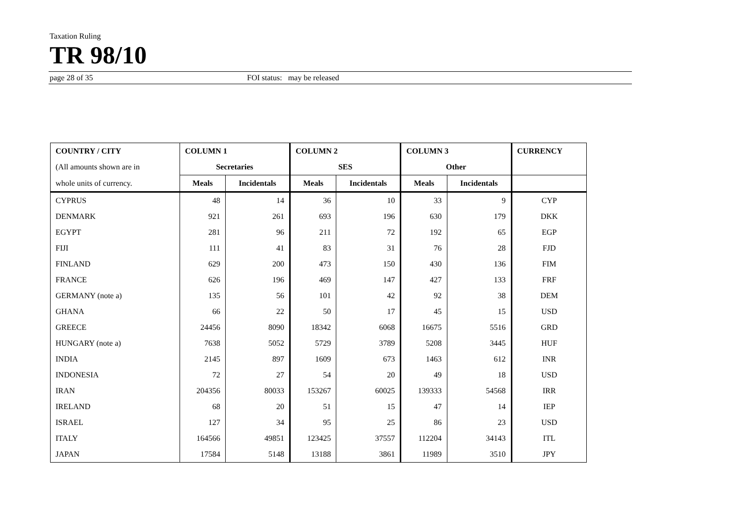Taxation Ruling
TR 98/10
page 28 of 35 FOI status: may be released
| COUNTRY / CITY | COLUMN 1 | | COLUMN 2 | | COLUMN 3 | | CURRENCY |
| --- | --- | --- | --- | --- | --- | --- | --- |
| (All amounts shown are in | Secretaries | | SES | | Other | | |
| whole units of currency. | Meals | Incidentals | Meals | Incidentals | Meals | Incidentals | |
| CYPRUS | 48 | 14 | 36 | 10 | 33 | 9 | CYP |
| DENMARK | 921 | 261 | 693 | 196 | 630 | 179 | DKK |
| EGYPT | 281 | 96 | 211 | 72 | 192 | 65 | EGP |
| FIJI | 111 | 41 | 83 | 31 | 76 | 28 | FJD |
| FINLAND | 629 | 200 | 473 | 150 | 430 | 136 | FIM |
| FRANCE | 626 | 196 | 469 | 147 | 427 | 133 | FRF |
| GERMANY (note a) | 135 | 56 | 101 | 42 | 92 | 38 | DEM |
| GHANA | 66 | 22 | 50 | 17 | 45 | 15 | USD |
| GREECE | 24456 | 8090 | 18342 | 6068 | 16675 | 5516 | GRD |
| HUNGARY (note a) | 7638 | 5052 | 5729 | 3789 | 5208 | 3445 | HUF |
| INDIA | 2145 | 897 | 1609 | 673 | 1463 | 612 | INR |
| INDONESIA | 72 | 27 | 54 | 20 | 49 | 18 | USD |
| IRAN | 204356 | 80033 | 153267 | 60025 | 139333 | 54568 | IRR |
| IRELAND | 68 | 20 | 51 | 15 | 47 | 14 | IEP |
| ISRAEL | 127 | 34 | 95 | 25 | 86 | 23 | USD |
| ITALY | 164566 | 49851 | 123425 | 37557 | 112204 | 34143 | ITL |
| JAPAN | 17584 | 5148 | 13188 | 3861 | 11989 | 3510 | JPY |